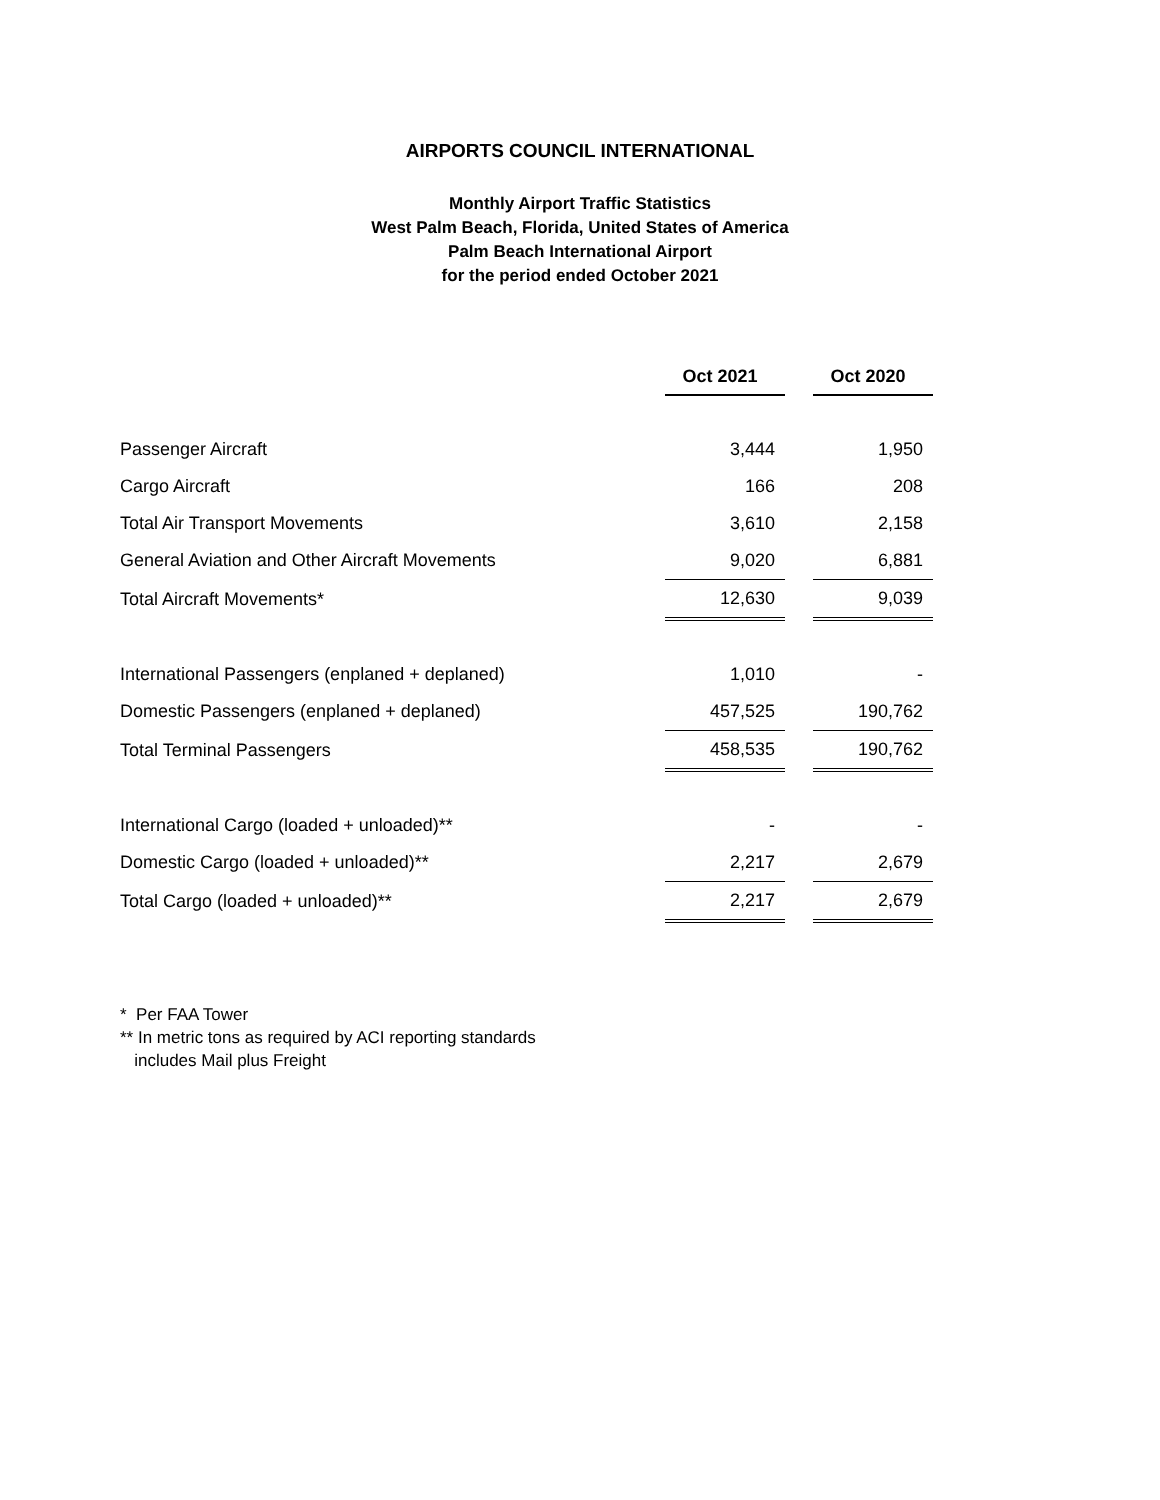AIRPORTS COUNCIL INTERNATIONAL
Monthly Airport Traffic Statistics
West Palm Beach, Florida, United States of America
Palm Beach International Airport
for the period ended October 2021
| | Oct 2021 | | Oct 2020 |
| Passenger Aircraft | 3,444 | | 1,950 |
| Cargo Aircraft | 166 | | 208 |
| Total Air Transport Movements | 3,610 | | 2,158 |
| General Aviation and Other Aircraft Movements | 9,020 | | 6,881 |
| Total Aircraft Movements* | 12,630 | | 9,039 |
| International Passengers (enplaned + deplaned) | 1,010 | | - |
| Domestic Passengers (enplaned + deplaned) | 457,525 | | 190,762 |
| Total Terminal Passengers | 458,535 | | 190,762 |
| International Cargo (loaded + unloaded)** | - | | - |
| Domestic Cargo (loaded + unloaded)** | 2,217 | | 2,679 |
| Total Cargo (loaded + unloaded)** | 2,217 | | 2,679 |
* Per FAA Tower
** In metric tons as required by ACI reporting standards
includes Mail plus Freight